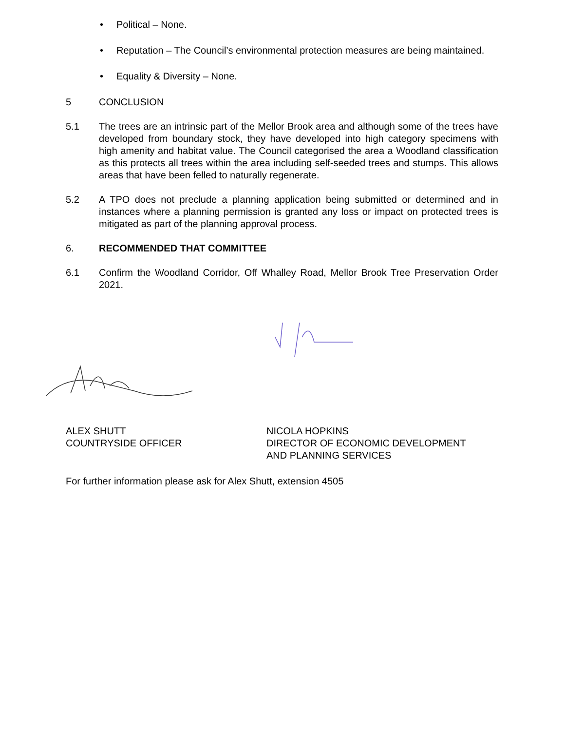• Political – None.
• Reputation – The Council’s environmental protection measures are being maintained.
• Equality & Diversity – None.
5 CONCLUSION
5.1 The trees are an intrinsic part of the Mellor Brook area and although some of the trees have developed from boundary stock, they have developed into high category specimens with high amenity and habitat value. The Council categorised the area a Woodland classification as this protects all trees within the area including self-seeded trees and stumps. This allows areas that have been felled to naturally regenerate.
5.2 A TPO does not preclude a planning application being submitted or determined and in instances where a planning permission is granted any loss or impact on protected trees is mitigated as part of the planning approval process.
6. RECOMMENDED THAT COMMITTEE
6.1 Confirm the Woodland Corridor, Off Whalley Road, Mellor Brook Tree Preservation Order 2021.
ALEX SHUTT
COUNTRYSIDE OFFICER
NICOLA HOPKINS
DIRECTOR OF ECONOMIC DEVELOPMENT AND PLANNING SERVICES
For further information please ask for Alex Shutt, extension 4505